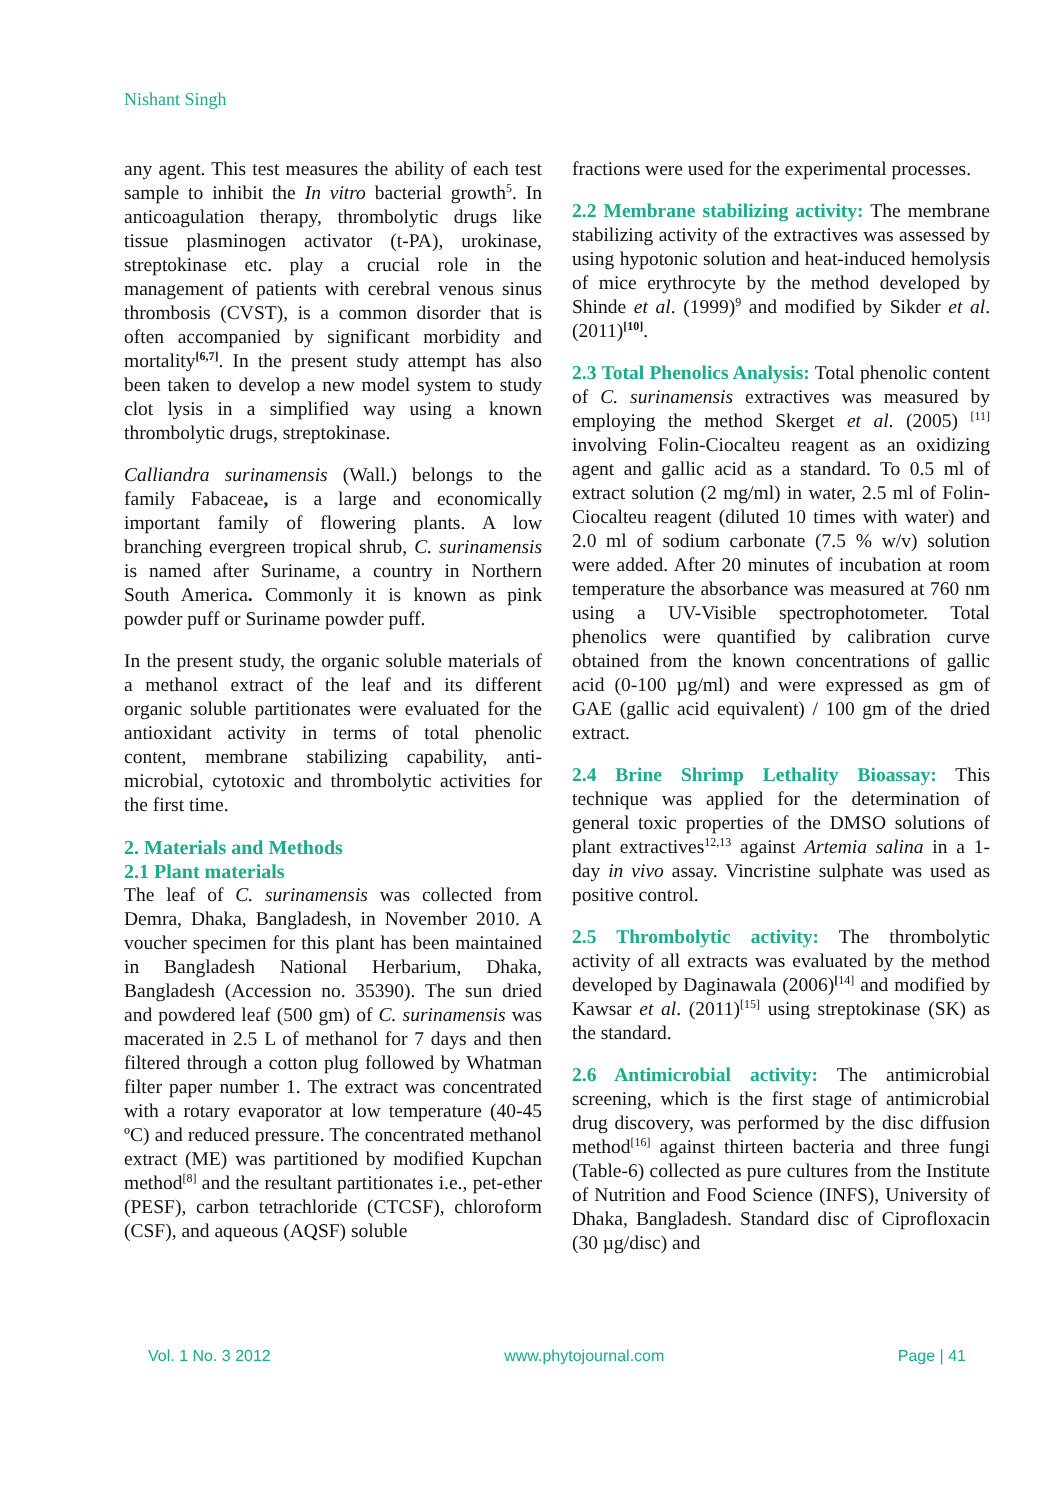Nishant Singh
any agent. This test measures the ability of each test sample to inhibit the In vitro bacterial growth<sup>5</sup>. In anticoagulation therapy, thrombolytic drugs like tissue plasminogen activator (t-PA), urokinase, streptokinase etc. play a crucial role in the management of patients with cerebral venous sinus thrombosis (CVST), is a common disorder that is often accompanied by significant morbidity and mortality<sup>[6,7]</sup>. In the present study attempt has also been taken to develop a new model system to study clot lysis in a simplified way using a known thrombolytic drugs, streptokinase.
Calliandra surinamensis (Wall.) belongs to the family Fabaceae, is a large and economically important family of flowering plants. A low branching evergreen tropical shrub, C. surinamensis is named after Suriname, a country in Northern South America. Commonly it is known as pink powder puff or Suriname powder puff.
In the present study, the organic soluble materials of a methanol extract of the leaf and its different organic soluble partitionates were evaluated for the antioxidant activity in terms of total phenolic content, membrane stabilizing capability, anti-microbial, cytotoxic and thrombolytic activities for the first time.
2. Materials and Methods
2.1 Plant materials
The leaf of C. surinamensis was collected from Demra, Dhaka, Bangladesh, in November 2010. A voucher specimen for this plant has been maintained in Bangladesh National Herbarium, Dhaka, Bangladesh (Accession no. 35390). The sun dried and powdered leaf (500 gm) of C. surinamensis was macerated in 2.5 L of methanol for 7 days and then filtered through a cotton plug followed by Whatman filter paper number 1. The extract was concentrated with a rotary evaporator at low temperature (40-45 ºC) and reduced pressure. The concentrated methanol extract (ME) was partitioned by modified Kupchan method<sup>[8]</sup> and the resultant partitionates i.e., pet-ether (PESF), carbon tetrachloride (CTCSF), chloroform (CSF), and aqueous (AQSF) soluble
fractions were used for the experimental processes.
2.2 Membrane stabilizing activity: The membrane stabilizing activity of the extractives was assessed by using hypotonic solution and heat-induced hemolysis of mice erythrocyte by the method developed by Shinde et al. (1999)<sup>9</sup> and modified by Sikder et al. (2011)<sup>[10]</sup>.
2.3 Total Phenolics Analysis: Total phenolic content of C. surinamensis extractives was measured by employing the method Skerget et al. (2005) <sup>[11]</sup> involving Folin-Ciocalteu reagent as an oxidizing agent and gallic acid as a standard. To 0.5 ml of extract solution (2 mg/ml) in water, 2.5 ml of Folin-Ciocalteu reagent (diluted 10 times with water) and 2.0 ml of sodium carbonate (7.5 % w/v) solution were added. After 20 minutes of incubation at room temperature the absorbance was measured at 760 nm using a UV-Visible spectrophotometer. Total phenolics were quantified by calibration curve obtained from the known concentrations of gallic acid (0-100 µg/ml) and were expressed as gm of GAE (gallic acid equivalent) / 100 gm of the dried extract.
2.4 Brine Shrimp Lethality Bioassay: This technique was applied for the determination of general toxic properties of the DMSO solutions of plant extractives<sup>12,13</sup> against Artemia salina in a 1-day in vivo assay. Vincristine sulphate was used as positive control.
2.5 Thrombolytic activity: The thrombolytic activity of all extracts was evaluated by the method developed by Daginawala (2006)<sup>[14]</sup> and modified by Kawsar et al. (2011)<sup>[15]</sup> using streptokinase (SK) as the standard.
2.6 Antimicrobial activity: The antimicrobial screening, which is the first stage of antimicrobial drug discovery, was performed by the disc diffusion method<sup>[16]</sup> against thirteen bacteria and three fungi (Table-6) collected as pure cultures from the Institute of Nutrition and Food Science (INFS), University of Dhaka, Bangladesh. Standard disc of Ciprofloxacin (30 µg/disc) and
Vol. 1 No. 3 2012 www.phytojournal.com Page | 41